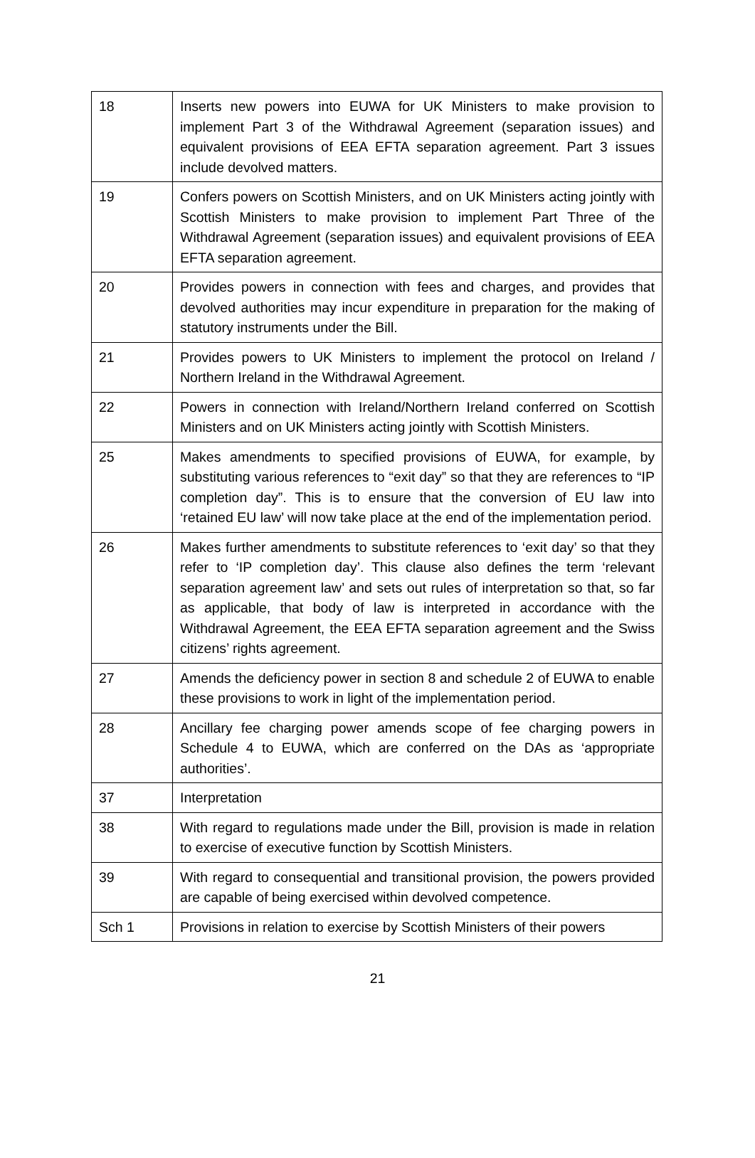| 18 | Inserts new powers into EUWA for UK Ministers to make provision to implement Part 3 of the Withdrawal Agreement (separation issues) and equivalent provisions of EEA EFTA separation agreement. Part 3 issues include devolved matters. |
| 19 | Confers powers on Scottish Ministers, and on UK Ministers acting jointly with Scottish Ministers to make provision to implement Part Three of the Withdrawal Agreement (separation issues) and equivalent provisions of EEA EFTA separation agreement. |
| 20 | Provides powers in connection with fees and charges, and provides that devolved authorities may incur expenditure in preparation for the making of statutory instruments under the Bill. |
| 21 | Provides powers to UK Ministers to implement the protocol on Ireland / Northern Ireland in the Withdrawal Agreement. |
| 22 | Powers in connection with Ireland/Northern Ireland conferred on Scottish Ministers and on UK Ministers acting jointly with Scottish Ministers. |
| 25 | Makes amendments to specified provisions of EUWA, for example, by substituting various references to “exit day” so that they are references to “IP completion day”. This is to ensure that the conversion of EU law into ‘retained EU law’ will now take place at the end of the implementation period. |
| 26 | Makes further amendments to substitute references to ‘exit day’ so that they refer to ‘IP completion day’. This clause also defines the term ‘relevant separation agreement law’ and sets out rules of interpretation so that, so far as applicable, that body of law is interpreted in accordance with the Withdrawal Agreement, the EEA EFTA separation agreement and the Swiss citizens’ rights agreement. |
| 27 | Amends the deficiency power in section 8 and schedule 2 of EUWA to enable these provisions to work in light of the implementation period. |
| 28 | Ancillary fee charging power amends scope of fee charging powers in Schedule 4 to EUWA, which are conferred on the DAs as ‘appropriate authorities’. |
| 37 | Interpretation |
| 38 | With regard to regulations made under the Bill, provision is made in relation to exercise of executive function by Scottish Ministers. |
| 39 | With regard to consequential and transitional provision, the powers provided are capable of being exercised within devolved competence. |
| Sch 1 | Provisions in relation to exercise by Scottish Ministers of their powers |
21